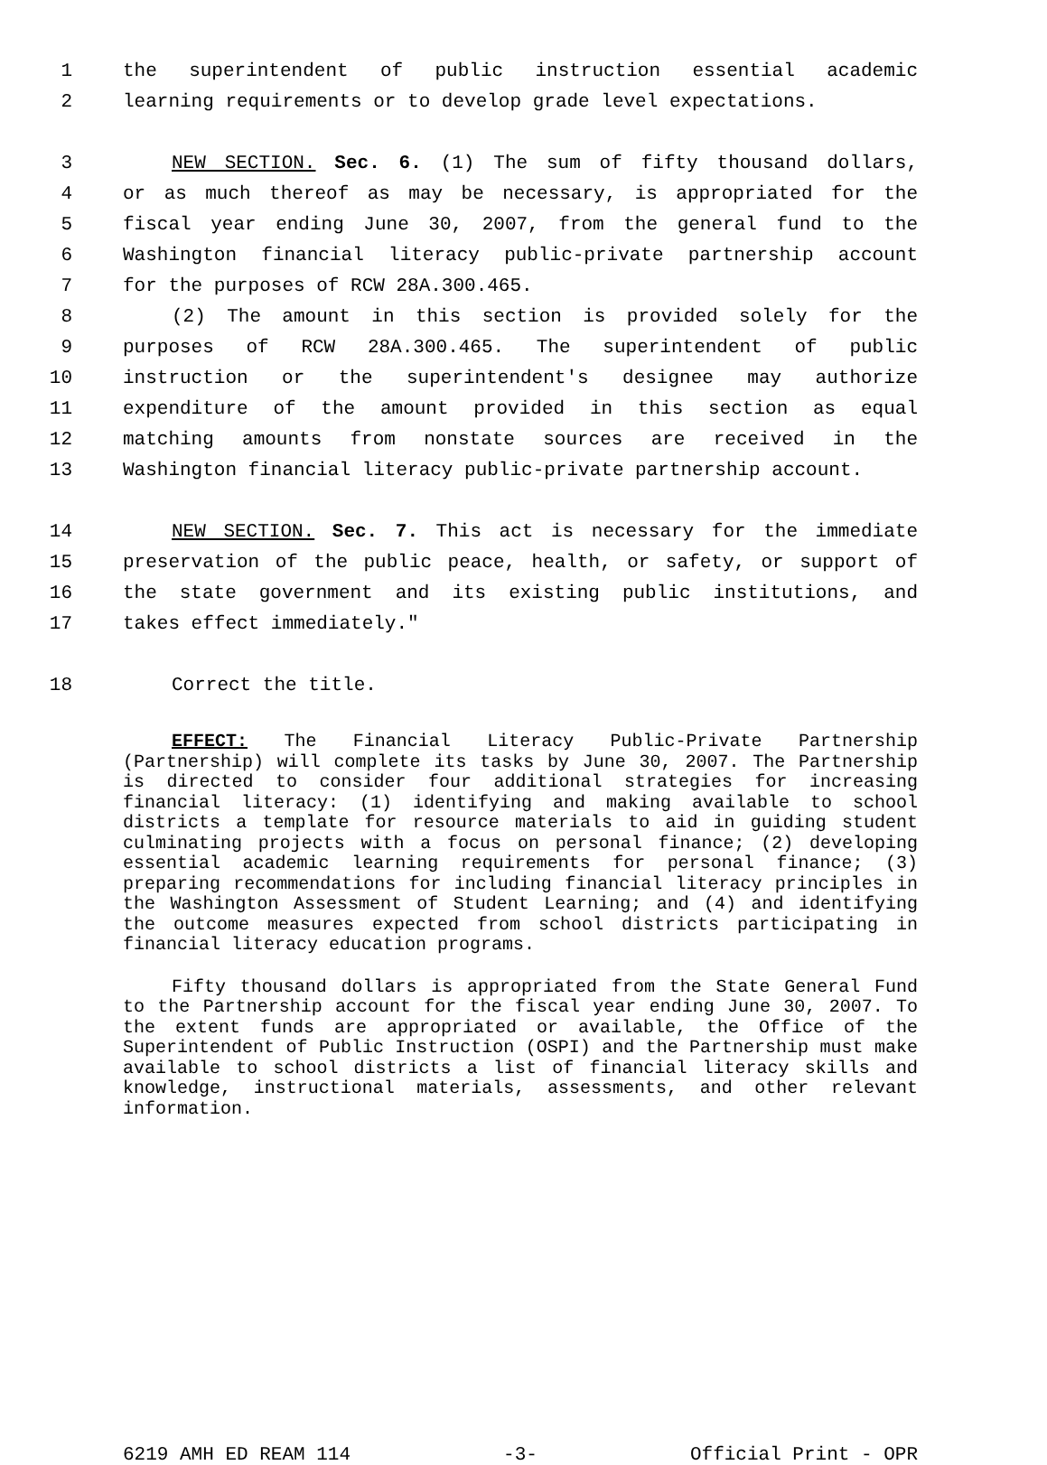1 the superintendent of public instruction essential academic
2 learning requirements or to develop grade level expectations.
3 NEW SECTION. Sec. 6. (1) The sum of fifty thousand dollars,
4 or as much thereof as may be necessary, is appropriated for the
5 fiscal year ending June 30, 2007, from the general fund to the
6 Washington financial literacy public-private partnership account
7 for the purposes of RCW 28A.300.465.
8 (2) The amount in this section is provided solely for the
9 purposes of RCW 28A.300.465. The superintendent of public
10 instruction or the superintendent's designee may authorize
11 expenditure of the amount provided in this section as equal
12 matching amounts from nonstate sources are received in the
13 Washington financial literacy public-private partnership account.
14 NEW SECTION. Sec. 7. This act is necessary for the immediate
15 preservation of the public peace, health, or safety, or support of
16 the state government and its existing public institutions, and
17 takes effect immediately."
18 Correct the title.
EFFECT: The Financial Literacy Public-Private Partnership (Partnership) will complete its tasks by June 30, 2007. The Partnership is directed to consider four additional strategies for increasing financial literacy: (1) identifying and making available to school districts a template for resource materials to aid in guiding student culminating projects with a focus on personal finance; (2) developing essential academic learning requirements for personal finance; (3) preparing recommendations for including financial literacy principles in the Washington Assessment of Student Learning; and (4) and identifying the outcome measures expected from school districts participating in financial literacy education programs.
Fifty thousand dollars is appropriated from the State General Fund to the Partnership account for the fiscal year ending June 30, 2007. To the extent funds are appropriated or available, the Office of the Superintendent of Public Instruction (OSPI) and the Partnership must make available to school districts a list of financial literacy skills and knowledge, instructional materials, assessments, and other relevant information.
6219 AMH ED REAM 114 -3- Official Print - OPR